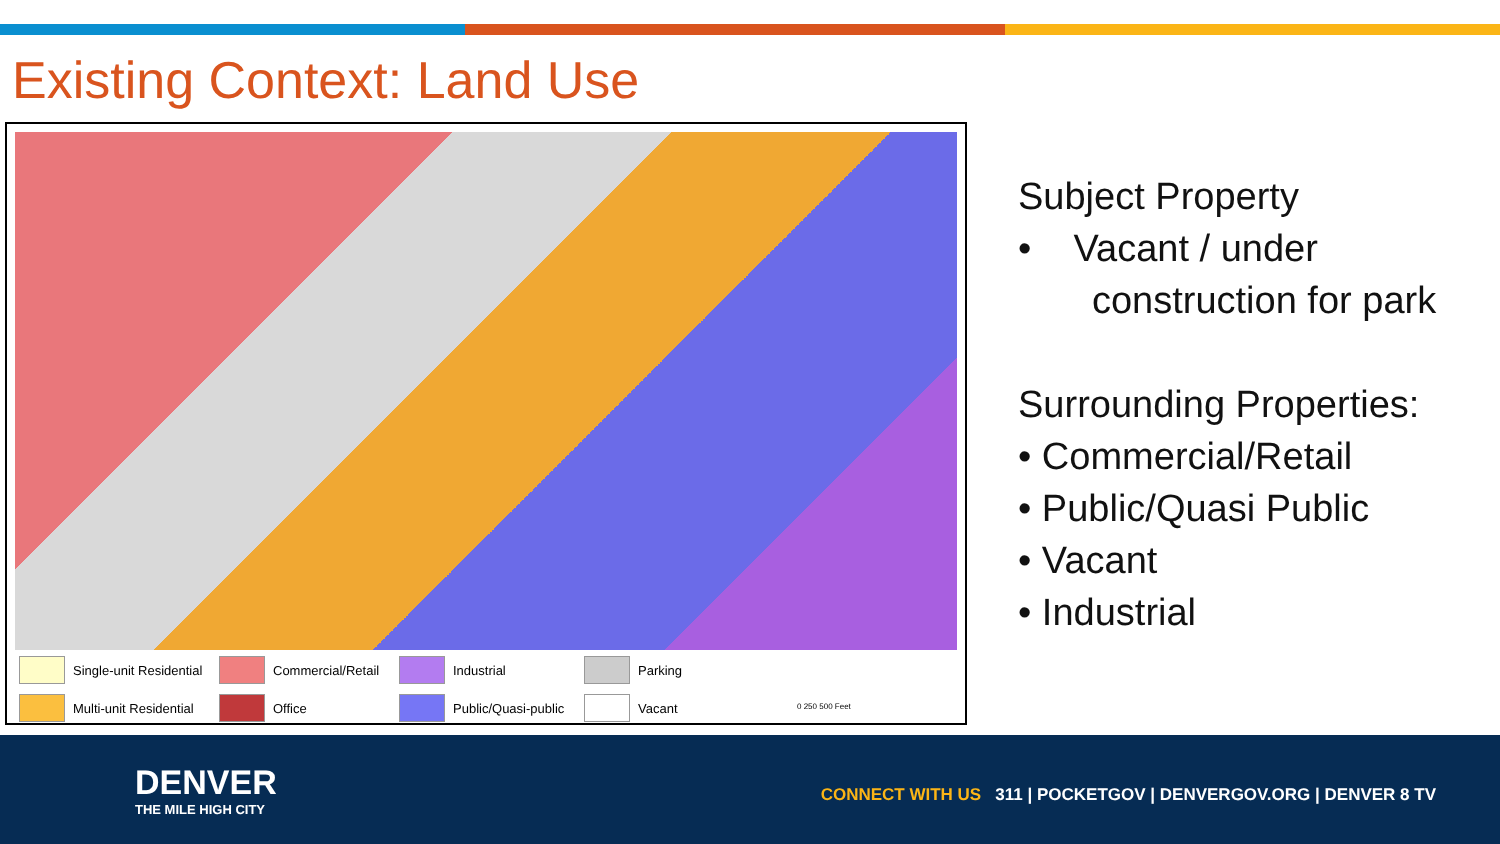Existing Context: Land Use
Single-unit Residential
Commercial/Retail
Industrial
Parking
Multi-unit Residential
Office
Public/Quasi-public
Vacant
0 250 500 Feet
Subject Property
• Vacant / under
construction for park
Surrounding Properties:
• Commercial/Retail
• Public/Quasi Public
• Vacant
• Industrial
DENVER
THE MILE HIGH CITY
CONNECT WITH US 311 | POCKETGOV | DENVERGOV.ORG | DENVER 8 TV